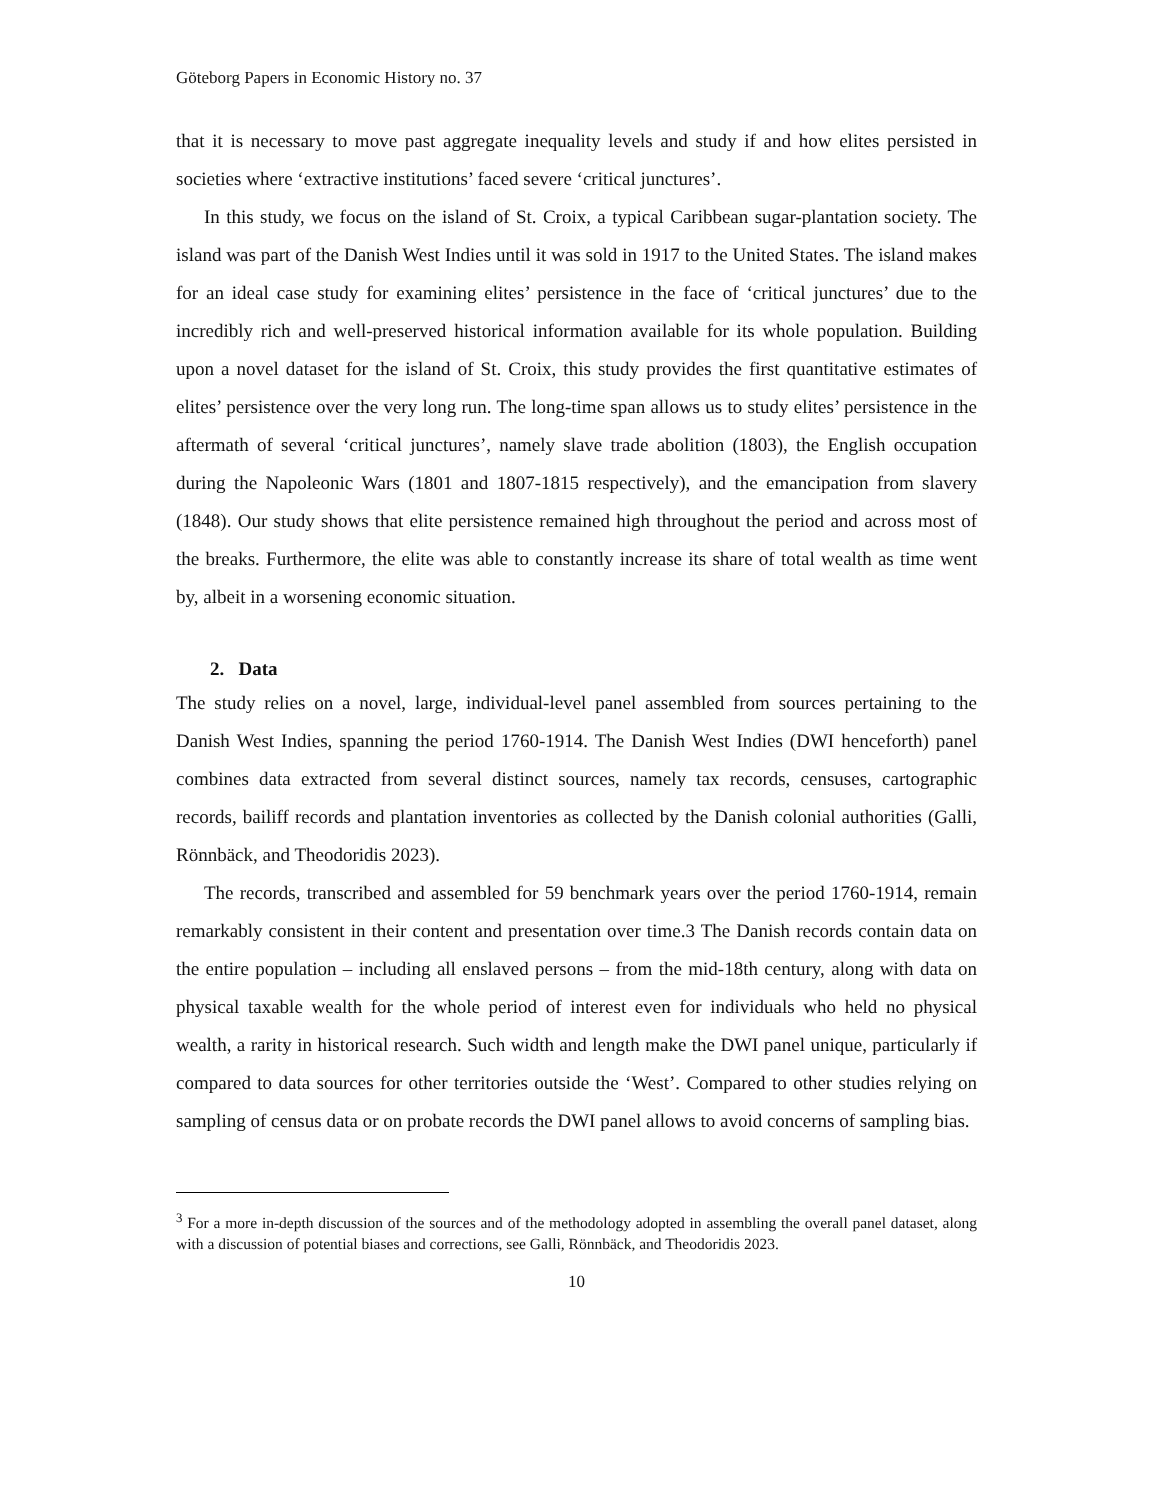Göteborg Papers in Economic History no. 37
that it is necessary to move past aggregate inequality levels and study if and how elites persisted in societies where ‘extractive institutions’ faced severe ‘critical junctures’.
In this study, we focus on the island of St. Croix, a typical Caribbean sugar-plantation society. The island was part of the Danish West Indies until it was sold in 1917 to the United States. The island makes for an ideal case study for examining elites’ persistence in the face of ‘critical junctures’ due to the incredibly rich and well-preserved historical information available for its whole population. Building upon a novel dataset for the island of St. Croix, this study provides the first quantitative estimates of elites’ persistence over the very long run. The long-time span allows us to study elites’ persistence in the aftermath of several ‘critical junctures’, namely slave trade abolition (1803), the English occupation during the Napoleonic Wars (1801 and 1807-1815 respectively), and the emancipation from slavery (1848). Our study shows that elite persistence remained high throughout the period and across most of the breaks. Furthermore, the elite was able to constantly increase its share of total wealth as time went by, albeit in a worsening economic situation.
2. Data
The study relies on a novel, large, individual-level panel assembled from sources pertaining to the Danish West Indies, spanning the period 1760-1914. The Danish West Indies (DWI henceforth) panel combines data extracted from several distinct sources, namely tax records, censuses, cartographic records, bailiff records and plantation inventories as collected by the Danish colonial authorities (Galli, Rönnbäck, and Theodoridis 2023).
The records, transcribed and assembled for 59 benchmark years over the period 1760-1914, remain remarkably consistent in their content and presentation over time.3 The Danish records contain data on the entire population – including all enslaved persons – from the mid-18th century, along with data on physical taxable wealth for the whole period of interest even for individuals who held no physical wealth, a rarity in historical research. Such width and length make the DWI panel unique, particularly if compared to data sources for other territories outside the ‘West’. Compared to other studies relying on sampling of census data or on probate records the DWI panel allows to avoid concerns of sampling bias.
<sup>3</sup> For a more in-depth discussion of the sources and of the methodology adopted in assembling the overall panel dataset, along with a discussion of potential biases and corrections, see Galli, Rönnbäck, and Theodoridis 2023.
10